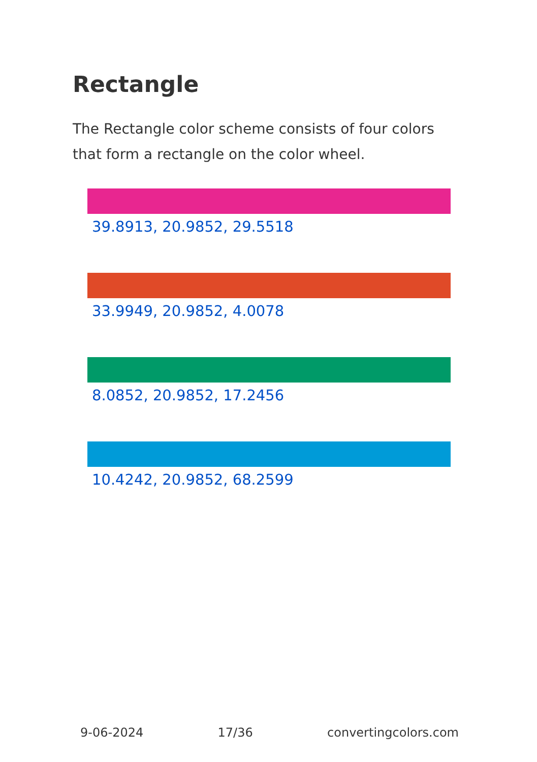Rectangle
The Rectangle color scheme consists of four colors that form a rectangle on the color wheel.
39.8913, 20.9852, 29.5518
33.9949, 20.9852, 4.0078
8.0852, 20.9852, 17.2456
10.4242, 20.9852, 68.2599
9-06-2024 17/36 convertingcolors.com